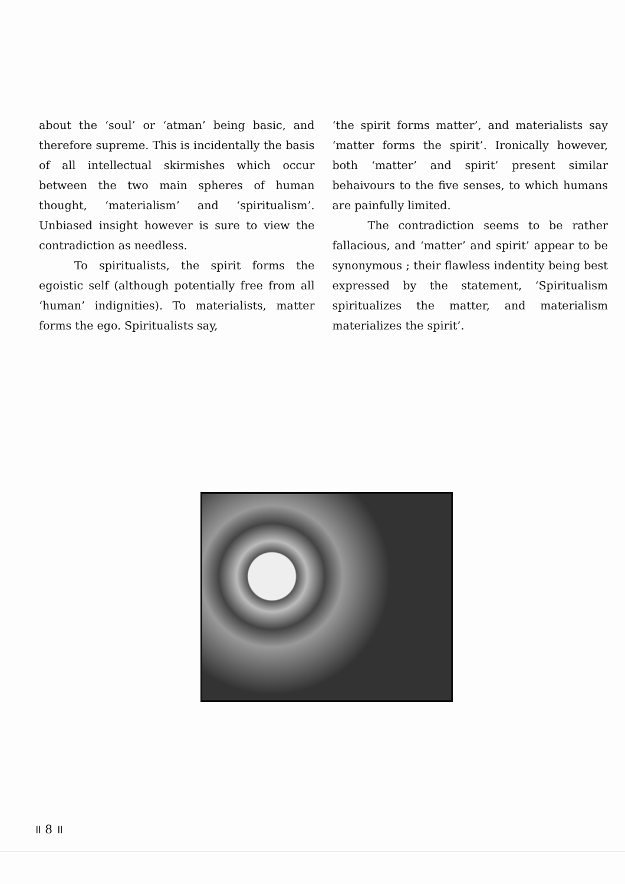about the ‘soul’ or ‘atman’ being basic, and therefore supreme. This is incidentally the basis of all intellectual skirmishes which occur between the two main spheres of human thought, ‘materialism’ and ‘spiritualism’. Unbiased insight however is sure to view the contradiction as needless.
To spiritualists, the spirit forms the egoistic self (although potentially free from all ‘human’ indignities). To materialists, matter forms the ego. Spiritualists say,
‘the spirit forms matter’, and materialists say ‘matter forms the spirit’. Ironically however, both ‘matter’ and spirit’ present similar behaivours to the five senses, to which humans are painfully limited.
The contradiction seems to be rather fallacious, and ‘matter’ and spirit’ appear to be synonymous ; their flawless indentity being best expressed by the statement, ‘Spiritualism spiritualizes the matter, and materialism materializes the spirit’.
॥ 8 ॥